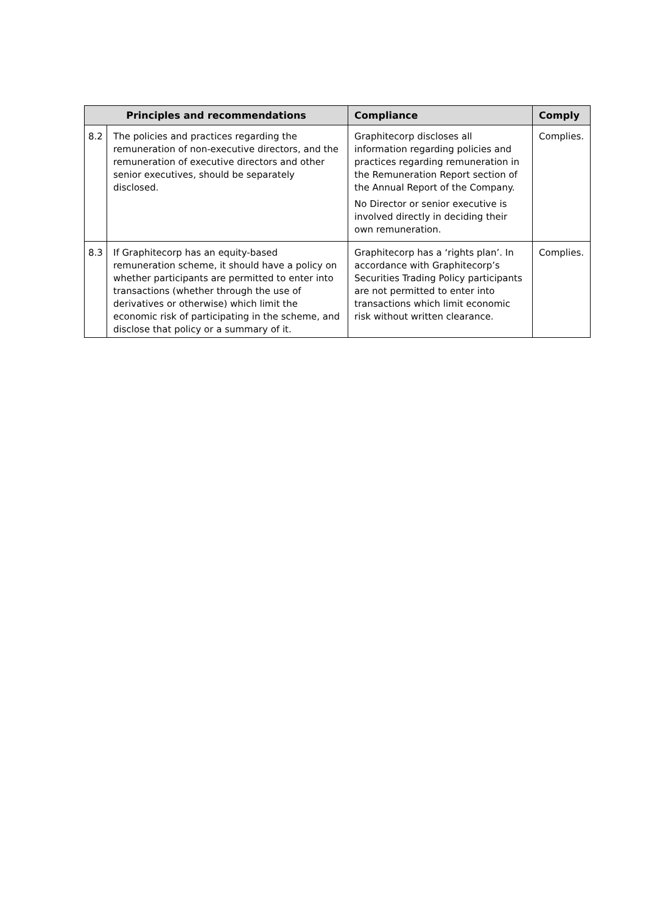| Principles and recommendations | | Compliance | Comply |
| --- | --- | --- | --- |
| 8.2 | The policies and practices regarding the remuneration of non-executive directors, and the remuneration of executive directors and other senior executives, should be separately disclosed. | Graphitecorp discloses all information regarding policies and practices regarding remuneration in the Remuneration Report section of the Annual Report of the Company. No Director or senior executive is involved directly in deciding their own remuneration. | Complies. |
| 8.3 | If Graphitecorp has an equity-based remuneration scheme, it should have a policy on whether participants are permitted to enter into transactions (whether through the use of derivatives or otherwise) which limit the economic risk of participating in the scheme, and disclose that policy or a summary of it. | Graphitecorp has a ‘rights plan’. In accordance with Graphitecorp’s Securities Trading Policy participants are not permitted to enter into transactions which limit economic risk without written clearance. | Complies. |